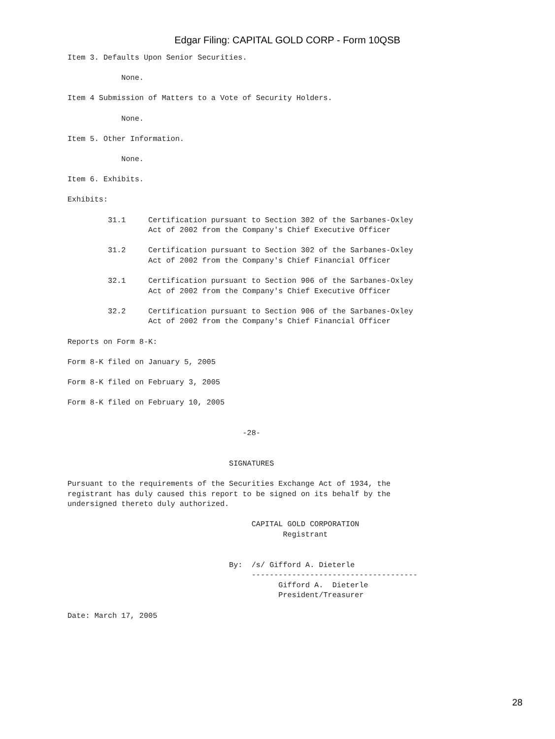Edgar Filing: CAPITAL GOLD CORP - Form 10QSB
Item 3. Defaults Upon Senior Securities.

            None.

Item 4 Submission of Matters to a Vote of Security Holders.

            None.

Item 5. Other Information.

            None.

Item 6. Exhibits.

Exhibits:

         31.1     Certification pursuant to Section 302 of the Sarbanes-Oxley
                  Act of 2002 from the Company's Chief Executive Officer

         31.2     Certification pursuant to Section 302 of the Sarbanes-Oxley
                  Act of 2002 from the Company's Chief Financial Officer

         32.1     Certification pursuant to Section 906 of the Sarbanes-Oxley
                  Act of 2002 from the Company's Chief Executive Officer

         32.2     Certification pursuant to Section 906 of the Sarbanes-Oxley
                  Act of 2002 from the Company's Chief Financial Officer

Reports on Form 8-K:

Form 8-K filed on January 5, 2005

Form 8-K filed on February 3, 2005

Form 8-K filed on February 10, 2005


                                       -28-


                                    SIGNATURES

Pursuant to the requirements of the Securities Exchange Act of 1934, the
registrant has duly caused this report to be signed on its behalf by the
undersigned thereto duly authorized.

                                         CAPITAL GOLD CORPORATION
                                                Registrant


                                    By:  /s/ Gifford A. Dieterle
                                         -------------------------------------
                                               Gifford A.  Dieterle
                                               President/Treasurer

Date: March 17, 2005
28